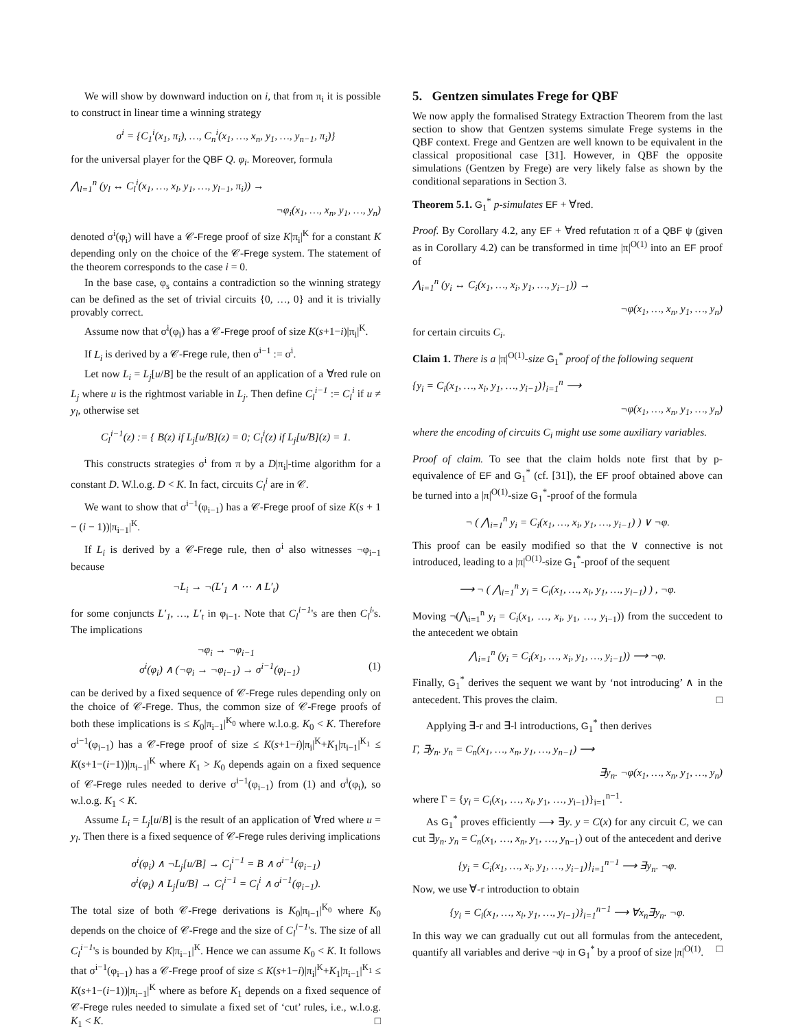We will show by downward induction on i, that from π<sub>i</sub> it is possible to construct in linear time a winning strategy
σ<sup>i</sup> = {C<sub>1</sub><sup>i</sup>(x<sub>1</sub>, π<sub>i</sub>), …, C<sub>n</sub><sup>i</sup>(x<sub>1</sub>, …, x<sub>n</sub>, y<sub>1</sub>, …, y<sub>n−1</sub>, π<sub>i</sub>)}
for the universal player for the QBF Q. φ<sub>i</sub>. Moreover, formula
⋀<sub>l=1</sub><sup>n</sup> (y<sub>l</sub> ↔ C<sub>l</sub><sup>i</sup>(x<sub>1</sub>, …, x<sub>l</sub>, y<sub>1</sub>, …, y<sub>l−1</sub>, π<sub>i</sub>)) →
¬φ<sub>i</sub>(x<sub>1</sub>, …, x<sub>n</sub>, y<sub>1</sub>, …, y<sub>n</sub>)
denoted σ<sup>i</sup>(φ<sub>i</sub>) will have a 𝒞-Frege proof of size K|π<sub>i</sub>|<sup>K</sup> for a constant K depending only on the choice of the 𝒞-Frege system. The statement of the theorem corresponds to the case i = 0.
In the base case, φ<sub>s</sub> contains a contradiction so the winning strategy can be defined as the set of trivial circuits {0, …, 0} and it is trivially provably correct.
Assume now that σ<sup>i</sup>(φ<sub>i</sub>) has a 𝒞-Frege proof of size K(s+1−i)|π<sub>i</sub>|<sup>K</sup>.
If L<sub>i</sub> is derived by a 𝒞-Frege rule, then σ<sup>i−1</sup> := σ<sup>i</sup>.
Let now L<sub>i</sub> = L<sub>j</sub>[u/B] be the result of an application of a ∀red rule on L<sub>j</sub> where u is the rightmost variable in L<sub>j</sub>. Then define C<sub>l</sub><sup>i−1</sup> := C<sub>l</sub><sup>i</sup> if u ≠ y<sub>l</sub>, otherwise set
C<sub>l</sub><sup>i−1</sup>(z) := { B(z) if L<sub>j</sub>[u/B](z) = 0; C<sub>l</sub><sup>i</sup>(z) if L<sub>j</sub>[u/B](z) = 1.
This constructs strategies σ<sup>i</sup> from π by a D|π<sub>i</sub>|-time algorithm for a constant D. W.l.o.g. D < K. In fact, circuits C<sub>l</sub><sup>i</sup> are in 𝒞.
We want to show that σ<sup>i−1</sup>(φ<sub>i−1</sub>) has a 𝒞-Frege proof of size K(s + 1 − (i − 1))|π<sub>i−1</sub>|<sup>K</sup>.
If L<sub>i</sub> is derived by a 𝒞-Frege rule, then σ<sup>i</sup> also witnesses ¬φ<sub>i−1</sub> because
¬L<sub>i</sub> → ¬(L′<sub>1</sub> ∧ ⋯ ∧ L′<sub>t</sub>)
for some conjuncts L′<sub>1</sub>, …, L′<sub>t</sub> in φ<sub>i−1</sub>. Note that C<sub>l</sub><sup>i−1</sup>'s are then C<sub>l</sub><sup>i</sup>'s. The implications
¬φ<sub>i</sub> → ¬φ<sub>i−1</sub>
σ<sup>i</sup>(φ<sub>i</sub>) ∧ (¬φ<sub>i</sub> → ¬φ<sub>i−1</sub>) → σ<sup>i−1</sup>(φ<sub>i−1</sub>) (1)
can be derived by a fixed sequence of 𝒞-Frege rules depending only on the choice of 𝒞-Frege. Thus, the common size of 𝒞-Frege proofs of both these implications is ≤ K<sub>0</sub>|π<sub>i−1</sub>|<sup>K<sub>0</sub></sup> where w.l.o.g. K<sub>0</sub> < K. Therefore σ<sup>i−1</sup>(φ<sub>i−1</sub>) has a 𝒞-Frege proof of size ≤ K(s+1−i)|π<sub>i</sub>|<sup>K</sup>+K<sub>1</sub>|π<sub>i−1</sub>|<sup>K<sub>1</sub></sup> ≤ K(s+1−(i−1))|π<sub>i−1</sub>|<sup>K</sup> where K<sub>1</sub> > K<sub>0</sub> depends again on a fixed sequence of 𝒞-Frege rules needed to derive σ<sup>i−1</sup>(φ<sub>i−1</sub>) from (1) and σ<sup>i</sup>(φ<sub>i</sub>), so w.l.o.g. K<sub>1</sub> < K.
Assume L<sub>i</sub> = L<sub>j</sub>[u/B] is the result of an application of ∀red where u = y<sub>l</sub>. Then there is a fixed sequence of 𝒞-Frege rules deriving implications
σ<sup>i</sup>(φ<sub>i</sub>) ∧ ¬L<sub>j</sub>[u/B] → C<sub>l</sub><sup>i−1</sup> = B ∧ σ<sup>i−1</sup>(φ<sub>i−1</sub>)
σ<sup>i</sup>(φ<sub>i</sub>) ∧ L<sub>j</sub>[u/B] → C<sub>l</sub><sup>i−1</sup> = C<sub>l</sub><sup>i</sup> ∧ σ<sup>i−1</sup>(φ<sub>i−1</sub>).
The total size of both 𝒞-Frege derivations is K<sub>0</sub>|π<sub>i−1</sub>|<sup>K<sub>0</sub></sup> where K<sub>0</sub> depends on the choice of 𝒞-Frege and the size of C<sub>l</sub><sup>i−1</sup>'s. The size of all C<sub>l</sub><sup>i−1</sup>'s is bounded by K|π<sub>i−1</sub>|<sup>K</sup>. Hence we can assume K<sub>0</sub> < K. It follows that σ<sup>i−1</sup>(φ<sub>i−1</sub>) has a 𝒞-Frege proof of size ≤ K(s+1−i)|π<sub>i</sub>|<sup>K</sup>+K<sub>1</sub>|π<sub>i−1</sub>|<sup>K<sub>1</sub></sup> ≤ K(s+1−(i−1))|π<sub>i−1</sub>|<sup>K</sup> where as before K<sub>1</sub> depends on a fixed sequence of 𝒞-Frege rules needed to simulate a fixed set of ‘cut’ rules, i.e., w.l.o.g. K<sub>1</sub> < K. □
5. Gentzen simulates Frege for QBF
We now apply the formalised Strategy Extraction Theorem from the last section to show that Gentzen systems simulate Frege systems in the QBF context. Frege and Gentzen are well known to be equivalent in the classical propositional case [31]. However, in QBF the opposite simulations (Gentzen by Frege) are very likely false as shown by the conditional separations in Section 3.
Theorem 5.1. G<sub>1</sub><sup>*</sup> p-simulates EF + ∀red.
Proof. By Corollary 4.2, any EF + ∀red refutation π of a QBF ψ (given as in Corollary 4.2) can be transformed in time |π|<sup>O(1)</sup> into an EF proof of
⋀<sub>i=1</sub><sup>n</sup> (y<sub>i</sub> ↔ C<sub>i</sub>(x<sub>1</sub>, …, x<sub>i</sub>, y<sub>1</sub>, …, y<sub>i−1</sub>)) →
¬φ(x<sub>1</sub>, …, x<sub>n</sub>, y<sub>1</sub>, …, y<sub>n</sub>)
for certain circuits C<sub>i</sub>.
Claim 1. There is a |π|<sup>O(1)</sup>-size G<sub>1</sub><sup>*</sup> proof of the following sequent
{y<sub>i</sub> = C<sub>i</sub>(x<sub>1</sub>, …, x<sub>i</sub>, y<sub>1</sub>, …, y<sub>i−1</sub>)}<sub>i=1</sub><sup>n</sup> ⟶
¬φ(x<sub>1</sub>, …, x<sub>n</sub>, y<sub>1</sub>, …, y<sub>n</sub>)
where the encoding of circuits C<sub>i</sub> might use some auxiliary variables.
Proof of claim. To see that the claim holds note first that by p-equivalence of EF and G<sub>1</sub><sup>*</sup> (cf. [31]), the EF proof obtained above can be turned into a |π|<sup>O(1)</sup>-size G<sub>1</sub><sup>*</sup>-proof of the formula
¬ ( ⋀<sub>i=1</sub><sup>n</sup> y<sub>i</sub> = C<sub>i</sub>(x<sub>1</sub>, …, x<sub>i</sub>, y<sub>1</sub>, …, y<sub>i−1</sub>) ) ∨ ¬φ.
This proof can be easily modified so that the ∨ connective is not introduced, leading to a |π|<sup>O(1)</sup>-size G<sub>1</sub><sup>*</sup>-proof of the sequent
⟶ ¬ ( ⋀<sub>i=1</sub><sup>n</sup> y<sub>i</sub> = C<sub>i</sub>(x<sub>1</sub>, …, x<sub>i</sub>, y<sub>1</sub>, …, y<sub>i−1</sub>) ) , ¬φ.
Moving ¬(⋀<sub>i=1</sub><sup>n</sup> y<sub>i</sub> = C<sub>i</sub>(x<sub>1</sub>, …, x<sub>i</sub>, y<sub>1</sub>, …, y<sub>i−1</sub>)) from the succedent to the antecedent we obtain
⋀<sub>i=1</sub><sup>n</sup> (y<sub>i</sub> = C<sub>i</sub>(x<sub>1</sub>, …, x<sub>i</sub>, y<sub>1</sub>, …, y<sub>i−1</sub>)) ⟶ ¬φ.
Finally, G<sub>1</sub><sup>*</sup> derives the sequent we want by ‘not introducing’ ∧ in the antecedent. This proves the claim. □
Applying ∃-r and ∃-l introductions, G<sub>1</sub><sup>*</sup> then derives
Γ, ∃y<sub>n</sub>. y<sub>n</sub> = C<sub>n</sub>(x<sub>1</sub>, …, x<sub>n</sub>, y<sub>1</sub>, …, y<sub>n−1</sub>) ⟶
∃y<sub>n</sub>. ¬φ(x<sub>1</sub>, …, x<sub>n</sub>, y<sub>1</sub>, …, y<sub>n</sub>)
where Γ = {y<sub>i</sub> = C<sub>i</sub>(x<sub>1</sub>, …, x<sub>i</sub>, y<sub>1</sub>, …, y<sub>i−1</sub>)}<sub>i=1</sub><sup>n−1</sup>.
As G<sub>1</sub><sup>*</sup> proves efficiently ⟶ ∃y. y = C(x) for any circuit C, we can cut ∃y<sub>n</sub>. y<sub>n</sub> = C<sub>n</sub>(x<sub>1</sub>, …, x<sub>n</sub>, y<sub>1</sub>, …, y<sub>n−1</sub>) out of the antecedent and derive
{y<sub>i</sub> = C<sub>i</sub>(x<sub>1</sub>, …, x<sub>i</sub>, y<sub>1</sub>, …, y<sub>i−1</sub>)}<sub>i=1</sub><sup>n−1</sup> ⟶ ∃y<sub>n</sub>. ¬φ.
Now, we use ∀-r introduction to obtain
{y<sub>i</sub> = C<sub>i</sub>(x<sub>1</sub>, …, x<sub>i</sub>, y<sub>1</sub>, …, y<sub>i−1</sub>)}<sub>i=1</sub><sup>n−1</sup> ⟶ ∀x<sub>n</sub>∃y<sub>n</sub>. ¬φ.
In this way we can gradually cut out all formulas from the antecedent, quantify all variables and derive ¬ψ in G<sub>1</sub><sup>*</sup> by a proof of size |π|<sup>O(1)</sup>. □